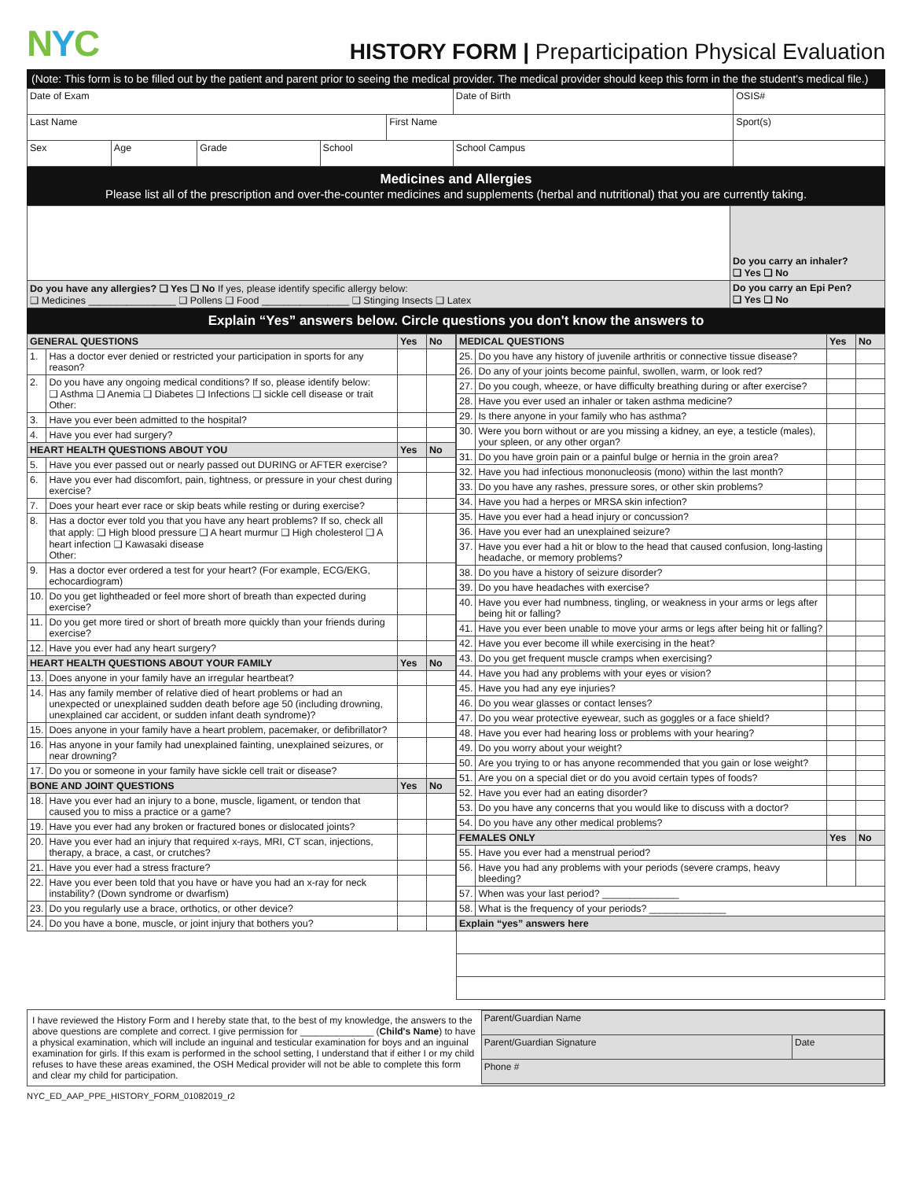NYC
HISTORY FORM | Preparticipation Physical Evaluation
(Note: This form is to be filled out by the patient and parent prior to seeing the medical provider. The medical provider should keep this form in the the student's medical file.)
| Date of Exam | | | | | Date of Birth | | OSIS# |
| Last Name | | | | First Name | | Sport(s) | |
| Sex | Age | Grade | School | | School Campus | | |
Medicines and Allergies
Please list all of the prescription and over-the-counter medicines and supplements (herbal and nutritional) that you are currently taking.
| | Do you carry an inhaler? ❑ Yes ❑ No |
| Do you have any allergies? ❑ Yes ❑ No If yes, please identify specific allergy below: ❑ Medicines ________________ ❑ Pollens ❑ Food ________________ ❑ Stinging Insects ❑ Latex | Do you carry an Epi Pen? ❑ Yes ❑ No |
Explain “Yes” answers below. Circle questions you don't know the answers to
| GENERAL QUESTIONS | | Yes | No |
| 1. | Has a doctor ever denied or restricted your participation in sports for any reason? | | |
| 2. | Do you have any ongoing medical conditions? If so, please identify below: ❑ Asthma ❑ Anemia ❑ Diabetes ❑ Infections ❑ sickle cell disease or trait Other: | | |
| 3. | Have you ever been admitted to the hospital? | | |
| 4. | Have you ever had surgery? | | |
| HEART HEALTH QUESTIONS ABOUT YOU | | Yes | No |
| 5. | Have you ever passed out or nearly passed out DURING or AFTER exercise? | | |
| 6. | Have you ever had discomfort, pain, tightness, or pressure in your chest during exercise? | | |
| 7. | Does your heart ever race or skip beats while resting or during exercise? | | |
| 8. | Has a doctor ever told you that you have any heart problems? If so, check all that apply: ❑ High blood pressure ❑ A heart murmur ❑ High cholesterol ❑ A heart infection ❑ Kawasaki disease Other: | | |
| 9. | Has a doctor ever ordered a test for your heart? (For example, ECG/EKG, echocardiogram) | | |
| 10. | Do you get lightheaded or feel more short of breath than expected during exercise? | | |
| 11. | Do you get more tired or short of breath more quickly than your friends during exercise? | | |
| 12. | Have you ever had any heart surgery? | | |
| HEART HEALTH QUESTIONS ABOUT YOUR FAMILY | | Yes | No |
| 13. | Does anyone in your family have an irregular heartbeat? | | |
| 14. | Has any family member of relative died of heart problems or had an unexpected or unexplained sudden death before age 50 (including drowning, unexplained car accident, or sudden infant death syndrome)? | | |
| 15. | Does anyone in your family have a heart problem, pacemaker, or defibrillator? | | |
| 16. | Has anyone in your family had unexplained fainting, unexplained seizures, or near drowning? | | |
| 17. | Do you or someone in your family have sickle cell trait or disease? | | |
| BONE AND JOINT QUESTIONS | | Yes | No |
| 18. | Have you ever had an injury to a bone, muscle, ligament, or tendon that caused you to miss a practice or a game? | | |
| 19. | Have you ever had any broken or fractured bones or dislocated joints? | | |
| 20. | Have you ever had an injury that required x-rays, MRI, CT scan, injections, therapy, a brace, a cast, or crutches? | | |
| 21. | Have you ever had a stress fracture? | | |
| 22. | Have you ever been told that you have or have you had an x-ray for neck instability? (Down syndrome or dwarfism) | | |
| 23. | Do you regularly use a brace, orthotics, or other device? | | |
| 24. | Do you have a bone, muscle, or joint injury that bothers you? | | |
| MEDICAL QUESTIONS | | Yes | No |
| 25. | Do you have any history of juvenile arthritis or connective tissue disease? | | |
| 26. | Do any of your joints become painful, swollen, warm, or look red? | | |
| 27. | Do you cough, wheeze, or have difficulty breathing during or after exercise? | | |
| 28. | Have you ever used an inhaler or taken asthma medicine? | | |
| 29. | Is there anyone in your family who has asthma? | | |
| 30. | Were you born without or are you missing a kidney, an eye, a testicle (males), your spleen, or any other organ? | | |
| 31. | Do you have groin pain or a painful bulge or hernia in the groin area? | | |
| 32. | Have you had infectious mononucleosis (mono) within the last month? | | |
| 33. | Do you have any rashes, pressure sores, or other skin problems? | | |
| 34. | Have you had a herpes or MRSA skin infection? | | |
| 35. | Have you ever had a head injury or concussion? | | |
| 36. | Have you ever had an unexplained seizure? | | |
| 37. | Have you ever had a hit or blow to the head that caused confusion, long-lasting headache, or memory problems? | | |
| 38. | Do you have a history of seizure disorder? | | |
| 39. | Do you have headaches with exercise? | | |
| 40. | Have you ever had numbness, tingling, or weakness in your arms or legs after being hit or falling? | | |
| 41. | Have you ever been unable to move your arms or legs after being hit or falling? | | |
| 42. | Have you ever become ill while exercising in the heat? | | |
| 43. | Do you get frequent muscle cramps when exercising? | | |
| 44. | Have you had any problems with your eyes or vision? | | |
| 45. | Have you had any eye injuries? | | |
| 46. | Do you wear glasses or contact lenses? | | |
| 47. | Do you wear protective eyewear, such as goggles or a face shield? | | |
| 48. | Have you ever had hearing loss or problems with your hearing? | | |
| 49. | Do you worry about your weight? | | |
| 50. | Are you trying to or has anyone recommended that you gain or lose weight? | | |
| 51. | Are you on a special diet or do you avoid certain types of foods? | | |
| 52. | Have you ever had an eating disorder? | | |
| 53. | Do you have any concerns that you would like to discuss with a doctor? | | |
| 54. | Do you have any other medical problems? | | |
| FEMALES ONLY | | Yes | No |
| 55. | Have you ever had a menstrual period? | | |
| 56. | Have you had any problems with your periods (severe cramps, heavy bleeding? | | |
| 57. | When was your last period? ______________ | | |
| 58. | What is the frequency of your periods? ______________ | | |
| Explain “yes” answers here | | | |
I have reviewed the History Form and I hereby state that, to the best of my knowledge, the answers to the above questions are complete and correct. I give permission for ______________ (Child's Name) to have a physical examination, which will include an inguinal and testicular examination for boys and an inguinal examination for girls. If this exam is performed in the school setting, I understand that if either I or my child refuses to have these areas examined, the OSH Medical provider will not be able to complete this form and clear my child for participation.
| Parent/Guardian Name | |
| Parent/Guardian Signature | Date |
| Phone # | |
NYC_ED_AAP_PPE_HISTORY_FORM_01082019_r2